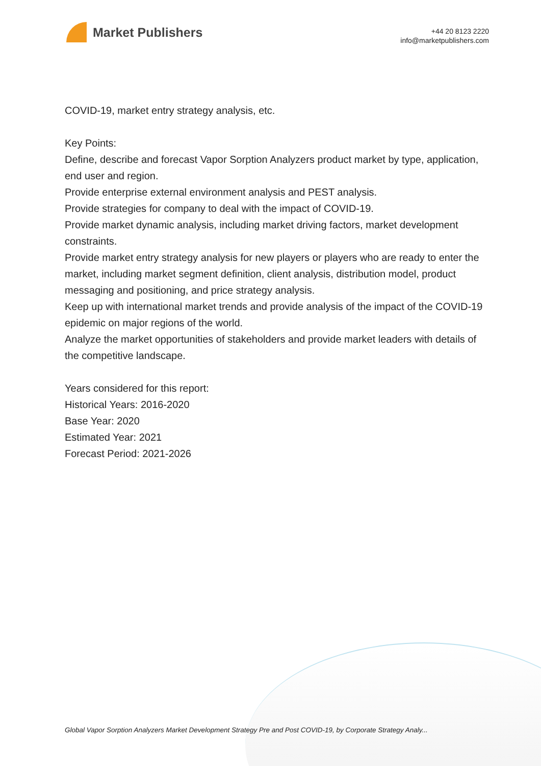Market Publishers
+44 20 8123 2220
info@marketpublishers.com
COVID-19, market entry strategy analysis, etc.
Key Points:
Define, describe and forecast Vapor Sorption Analyzers product market by type, application, end user and region.
Provide enterprise external environment analysis and PEST analysis.
Provide strategies for company to deal with the impact of COVID-19.
Provide market dynamic analysis, including market driving factors, market development constraints.
Provide market entry strategy analysis for new players or players who are ready to enter the market, including market segment definition, client analysis, distribution model, product messaging and positioning, and price strategy analysis.
Keep up with international market trends and provide analysis of the impact of the COVID-19 epidemic on major regions of the world.
Analyze the market opportunities of stakeholders and provide market leaders with details of the competitive landscape.
Years considered for this report:
Historical Years: 2016-2020
Base Year: 2020
Estimated Year: 2021
Forecast Period: 2021-2026
Global Vapor Sorption Analyzers Market Development Strategy Pre and Post COVID-19, by Corporate Strategy Analy...